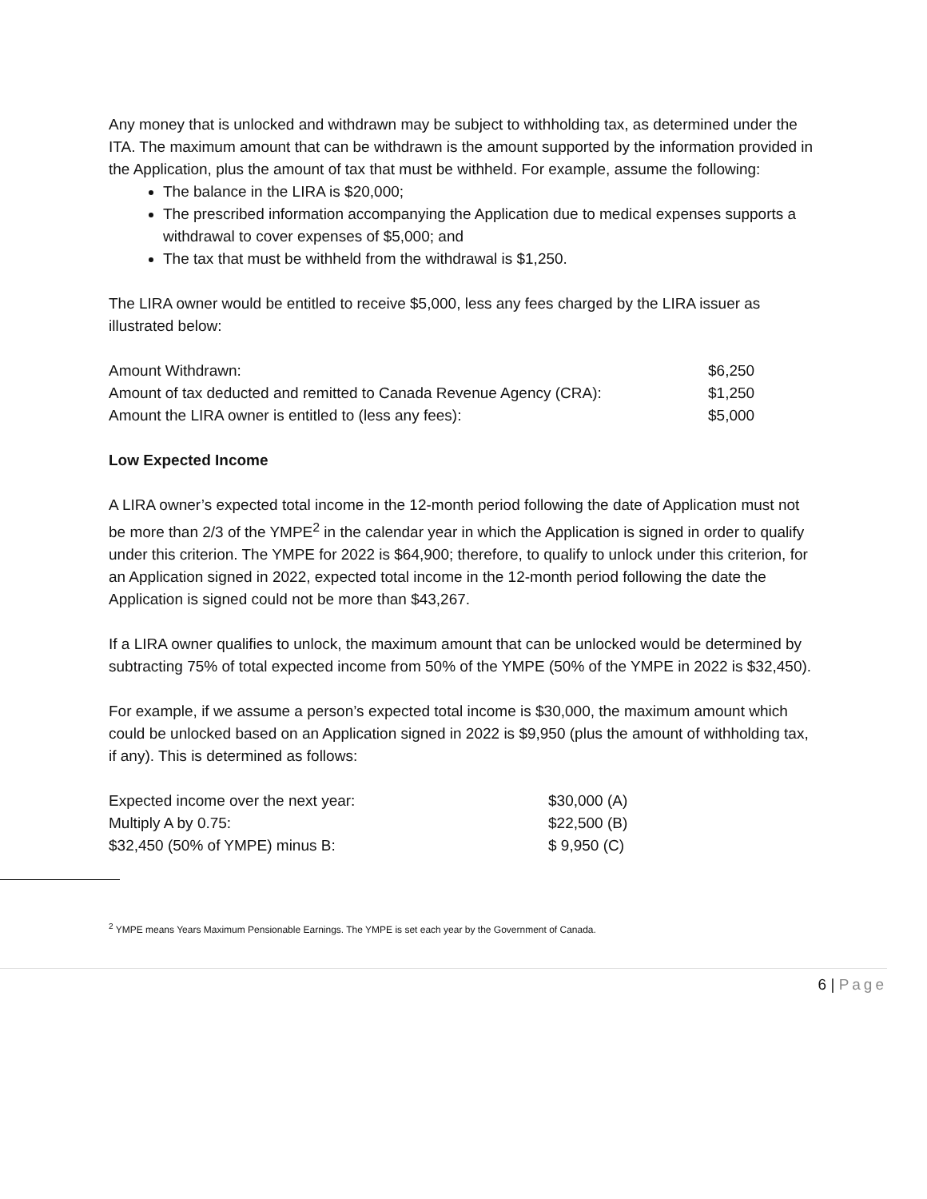Any money that is unlocked and withdrawn may be subject to withholding tax, as determined under the ITA. The maximum amount that can be withdrawn is the amount supported by the information provided in the Application, plus the amount of tax that must be withheld. For example, assume the following:
The balance in the LIRA is $20,000;
The prescribed information accompanying the Application due to medical expenses supports a withdrawal to cover expenses of $5,000; and
The tax that must be withheld from the withdrawal is $1,250.
The LIRA owner would be entitled to receive $5,000, less any fees charged by the LIRA issuer as illustrated below:
| Amount Withdrawn: | $6,250 |
| Amount of tax deducted and remitted to Canada Revenue Agency (CRA): | $1,250 |
| Amount the LIRA owner is entitled to (less any fees): | $5,000 |
Low Expected Income
A LIRA owner’s expected total income in the 12-month period following the date of Application must not be more than 2/3 of the YMPE<sup>2</sup> in the calendar year in which the Application is signed in order to qualify under this criterion. The YMPE for 2022 is $64,900; therefore, to qualify to unlock under this criterion, for an Application signed in 2022, expected total income in the 12-month period following the date the Application is signed could not be more than $43,267.
If a LIRA owner qualifies to unlock, the maximum amount that can be unlocked would be determined by subtracting 75% of total expected income from 50% of the YMPE (50% of the YMPE in 2022 is $32,450).
For example, if we assume a person’s expected total income is $30,000, the maximum amount which could be unlocked based on an Application signed in 2022 is $9,950 (plus the amount of withholding tax, if any). This is determined as follows:
| Expected income over the next year: | $30,000 (A) |
| Multiply A by 0.75: | $22,500 (B) |
| $32,450 (50% of YMPE) minus B: | $ 9,950 (C) |
<sup>2</sup> YMPE means Years Maximum Pensionable Earnings. The YMPE is set each year by the Government of Canada.
6 | Page